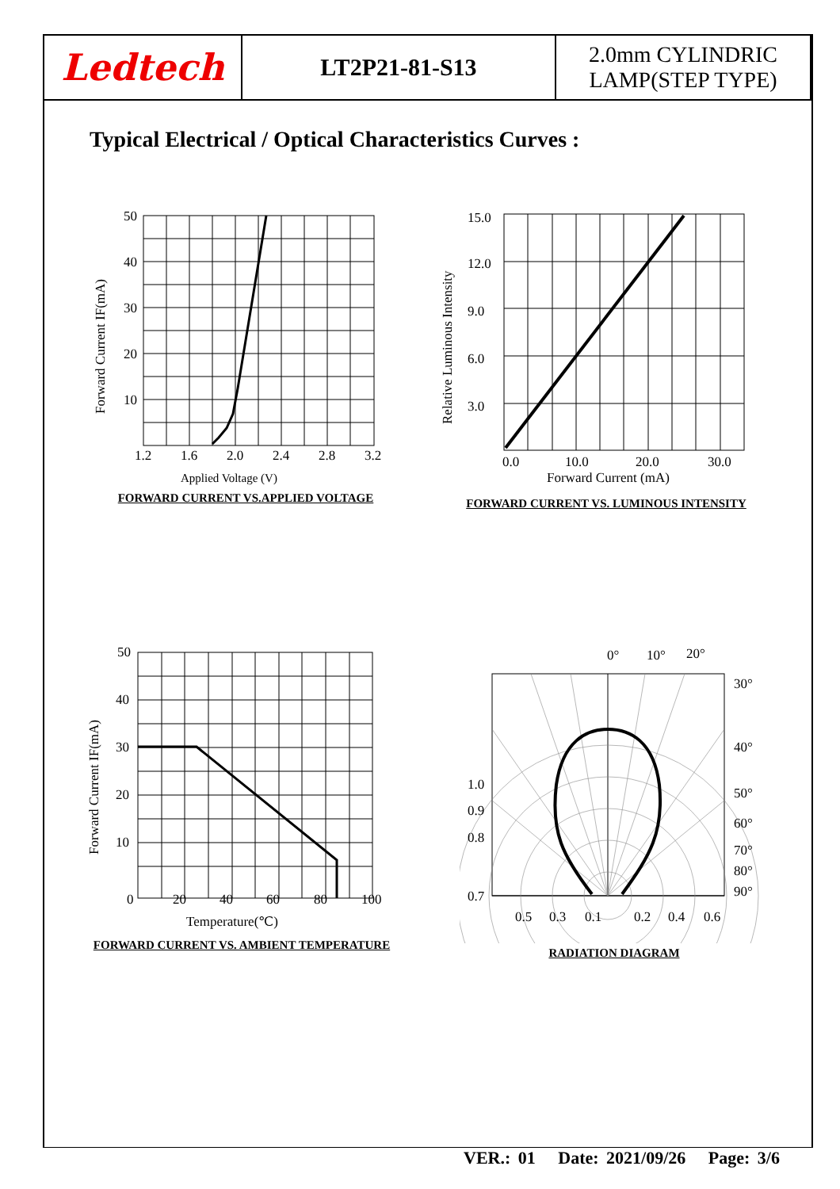| Ledtech | LT2P21-81-S13 | 2.0mm CYLINDRIC LAMP(STEP TYPE) |
Typical Electrical / Optical Characteristics Curves :
50
40
30
20
10
1.2
1.6
2.0
2.4
2.8
3.2
Applied Voltage (V)
Forward Current IF(mA)
FORWARD CURRENT VS.APPLIED VOLTAGE
15.0
12.0
9.0
6.0
3.0
0.0
10.0
20.0
30.0
Forward Current (mA)
Relative Luminous Intensity
FORWARD CURRENT VS. LUMINOUS INTENSITY
50
40
30
20
10
0
20
40
60
80
100
Temperature(℃)
Forward Current IF(mA)
FORWARD CURRENT VS. AMBIENT TEMPERATURE
0°
10°
20°
30°
40°
50°
60°
70°
80°
90°
1.0
0.9
0.8
0.7
0.5
0.3
0.1
0.2
0.4
0.6
RADIATION DIAGRAM
VER.: 01 Date: 2021/09/26 Page: 3/6